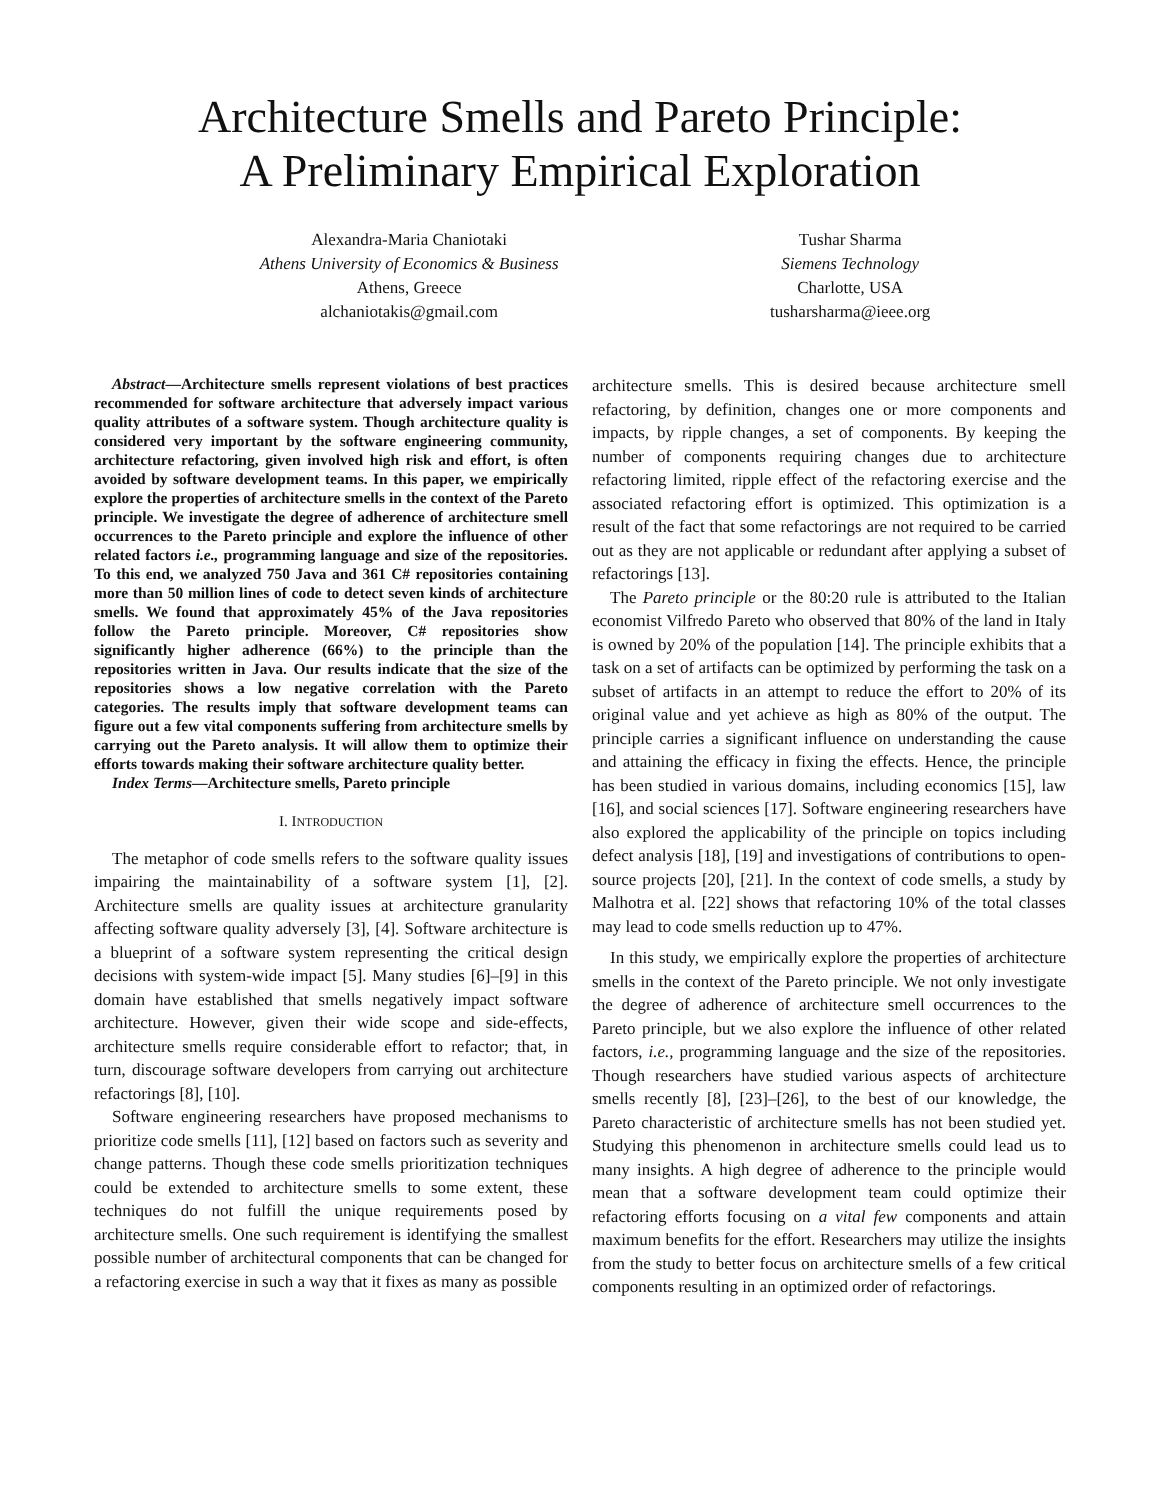Architecture Smells and Pareto Principle:
A Preliminary Empirical Exploration
Alexandra-Maria Chaniotaki
Athens University of Economics & Business
Athens, Greece
alchaniotakis@gmail.com
Tushar Sharma
Siemens Technology
Charlotte, USA
tusharsharma@ieee.org
Abstract—Architecture smells represent violations of best practices recommended for software architecture that adversely impact various quality attributes of a software system. Though architecture quality is considered very important by the software engineering community, architecture refactoring, given involved high risk and effort, is often avoided by software development teams. In this paper, we empirically explore the properties of architecture smells in the context of the Pareto principle. We investigate the degree of adherence of architecture smell occurrences to the Pareto principle and explore the influence of other related factors i.e., programming language and size of the repositories. To this end, we analyzed 750 Java and 361 C# repositories containing more than 50 million lines of code to detect seven kinds of architecture smells. We found that approximately 45% of the Java repositories follow the Pareto principle. Moreover, C# repositories show significantly higher adherence (66%) to the principle than the repositories written in Java. Our results indicate that the size of the repositories shows a low negative correlation with the Pareto categories. The results imply that software development teams can figure out a few vital components suffering from architecture smells by carrying out the Pareto analysis. It will allow them to optimize their efforts towards making their software architecture quality better.
Index Terms—Architecture smells, Pareto principle
I. INTRODUCTION
The metaphor of code smells refers to the software quality issues impairing the maintainability of a software system [1], [2]. Architecture smells are quality issues at architecture granularity affecting software quality adversely [3], [4]. Software architecture is a blueprint of a software system representing the critical design decisions with system-wide impact [5]. Many studies [6]–[9] in this domain have established that smells negatively impact software architecture. However, given their wide scope and side-effects, architecture smells require considerable effort to refactor; that, in turn, discourage software developers from carrying out architecture refactorings [8], [10].
Software engineering researchers have proposed mechanisms to prioritize code smells [11], [12] based on factors such as severity and change patterns. Though these code smells prioritization techniques could be extended to architecture smells to some extent, these techniques do not fulfill the unique requirements posed by architecture smells. One such requirement is identifying the smallest possible number of architectural components that can be changed for a refactoring exercise in such a way that it fixes as many as possible
architecture smells. This is desired because architecture smell refactoring, by definition, changes one or more components and impacts, by ripple changes, a set of components. By keeping the number of components requiring changes due to architecture refactoring limited, ripple effect of the refactoring exercise and the associated refactoring effort is optimized. This optimization is a result of the fact that some refactorings are not required to be carried out as they are not applicable or redundant after applying a subset of refactorings [13].
The Pareto principle or the 80:20 rule is attributed to the Italian economist Vilfredo Pareto who observed that 80% of the land in Italy is owned by 20% of the population [14]. The principle exhibits that a task on a set of artifacts can be optimized by performing the task on a subset of artifacts in an attempt to reduce the effort to 20% of its original value and yet achieve as high as 80% of the output. The principle carries a significant influence on understanding the cause and attaining the efficacy in fixing the effects. Hence, the principle has been studied in various domains, including economics [15], law [16], and social sciences [17]. Software engineering researchers have also explored the applicability of the principle on topics including defect analysis [18], [19] and investigations of contributions to open-source projects [20], [21]. In the context of code smells, a study by Malhotra et al. [22] shows that refactoring 10% of the total classes may lead to code smells reduction up to 47%.
In this study, we empirically explore the properties of architecture smells in the context of the Pareto principle. We not only investigate the degree of adherence of architecture smell occurrences to the Pareto principle, but we also explore the influence of other related factors, i.e., programming language and the size of the repositories. Though researchers have studied various aspects of architecture smells recently [8], [23]–[26], to the best of our knowledge, the Pareto characteristic of architecture smells has not been studied yet. Studying this phenomenon in architecture smells could lead us to many insights. A high degree of adherence to the principle would mean that a software development team could optimize their refactoring efforts focusing on a vital few components and attain maximum benefits for the effort. Researchers may utilize the insights from the study to better focus on architecture smells of a few critical components resulting in an optimized order of refactorings.